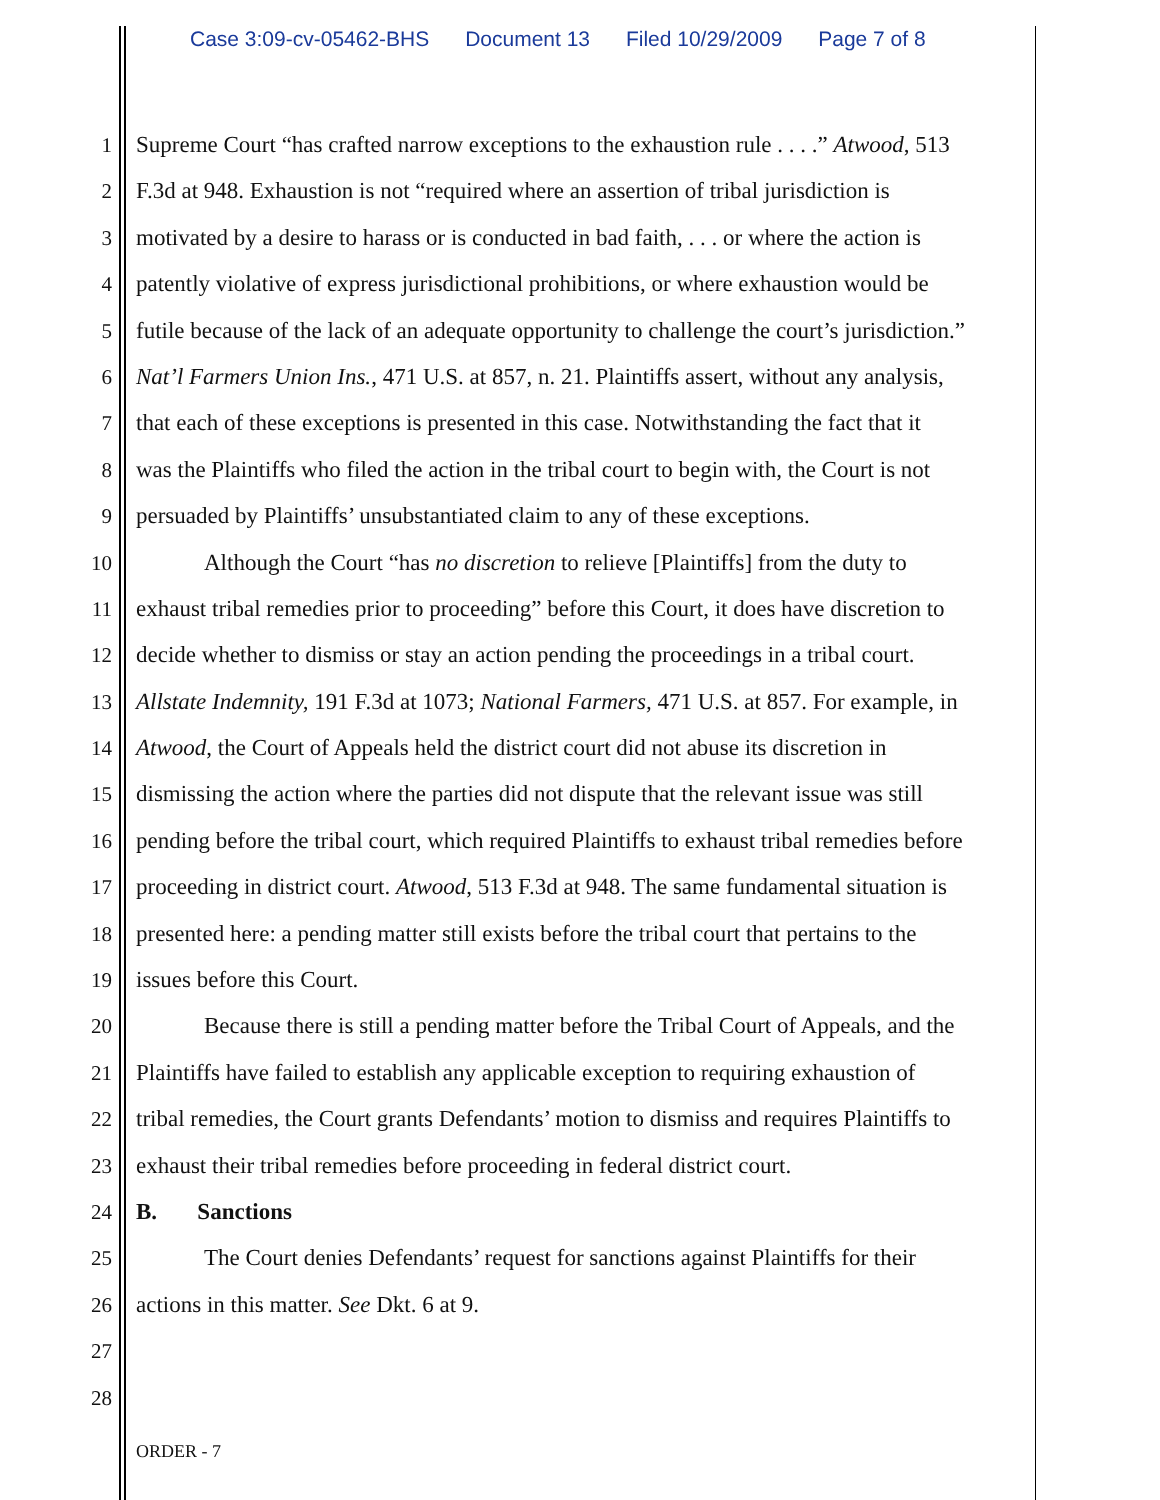Case 3:09-cv-05462-BHS Document 13 Filed 10/29/2009 Page 7 of 8
1 Supreme Court “has crafted narrow exceptions to the exhaustion rule . . . .” Atwood, 513
2 F.3d at 948. Exhaustion is not “required where an assertion of tribal jurisdiction is
3 motivated by a desire to harass or is conducted in bad faith, . . . or where the action is
4 patently violative of express jurisdictional prohibitions, or where exhaustion would be
5 futile because of the lack of an adequate opportunity to challenge the court’s jurisdiction.”
6 Nat’l Farmers Union Ins., 471 U.S. at 857, n. 21. Plaintiffs assert, without any analysis,
7 that each of these exceptions is presented in this case. Notwithstanding the fact that it
8 was the Plaintiffs who filed the action in the tribal court to begin with, the Court is not
9 persuaded by Plaintiffs’ unsubstantiated claim to any of these exceptions.
10 Although the Court “has no discretion to relieve [Plaintiffs] from the duty to
11 exhaust tribal remedies prior to proceeding” before this Court, it does have discretion to
12 decide whether to dismiss or stay an action pending the proceedings in a tribal court.
13 Allstate Indemnity, 191 F.3d at 1073; National Farmers, 471 U.S. at 857. For example, in
14 Atwood, the Court of Appeals held the district court did not abuse its discretion in
15 dismissing the action where the parties did not dispute that the relevant issue was still
16 pending before the tribal court, which required Plaintiffs to exhaust tribal remedies before
17 proceeding in district court. Atwood, 513 F.3d at 948. The same fundamental situation is
18 presented here: a pending matter still exists before the tribal court that pertains to the
19 issues before this Court.
20 Because there is still a pending matter before the Tribal Court of Appeals, and the
21 Plaintiffs have failed to establish any applicable exception to requiring exhaustion of
22 tribal remedies, the Court grants Defendants’ motion to dismiss and requires Plaintiffs to
23 exhaust their tribal remedies before proceeding in federal district court.
24 B. Sanctions
25 The Court denies Defendants’ request for sanctions against Plaintiffs for their
26 actions in this matter. See Dkt. 6 at 9.
27
28
ORDER - 7